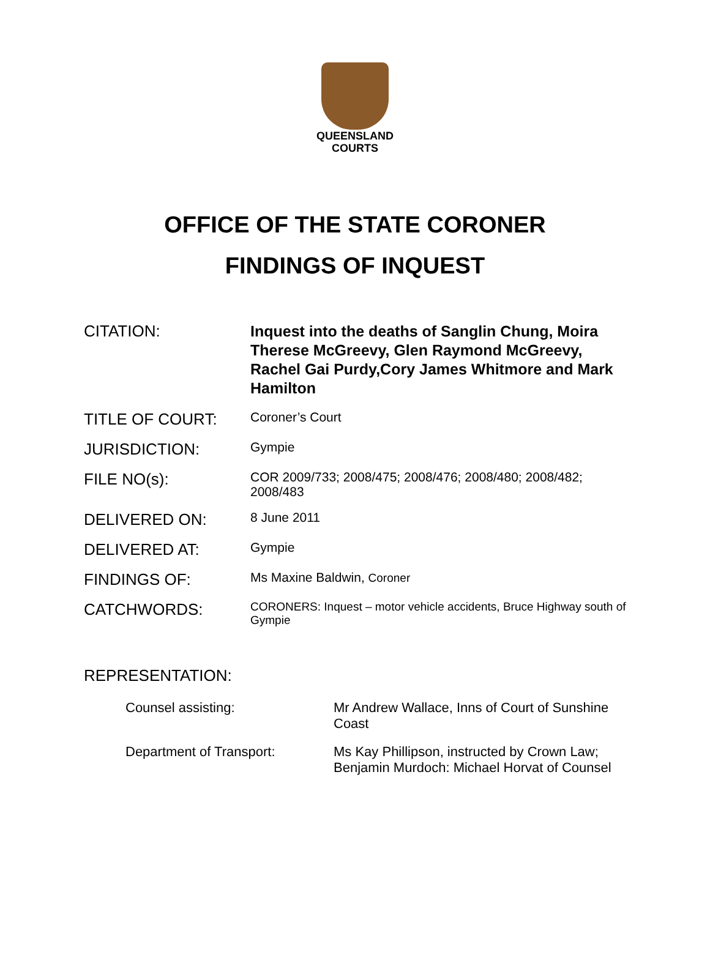QUEENSLAND
COURTS
OFFICE OF THE STATE CORONER
FINDINGS OF INQUEST
CITATION:
Inquest into the deaths of Sanglin Chung, Moira Therese McGreevy, Glen Raymond McGreevy, Rachel Gai Purdy,Cory James Whitmore and Mark Hamilton
TITLE OF COURT:
Coroner’s Court
JURISDICTION:
Gympie
FILE NO(s):
COR 2009/733; 2008/475; 2008/476; 2008/480; 2008/482; 2008/483
DELIVERED ON:
8 June 2011
DELIVERED AT:
Gympie
FINDINGS OF:
Ms Maxine Baldwin, Coroner
CATCHWORDS:
CORONERS: Inquest – motor vehicle accidents, Bruce Highway south of Gympie
REPRESENTATION:
Counsel assisting: Mr Andrew Wallace, Inns of Court of Sunshine Coast
Department of Transport: Ms Kay Phillipson, instructed by Crown Law; Benjamin Murdoch: Michael Horvat of Counsel